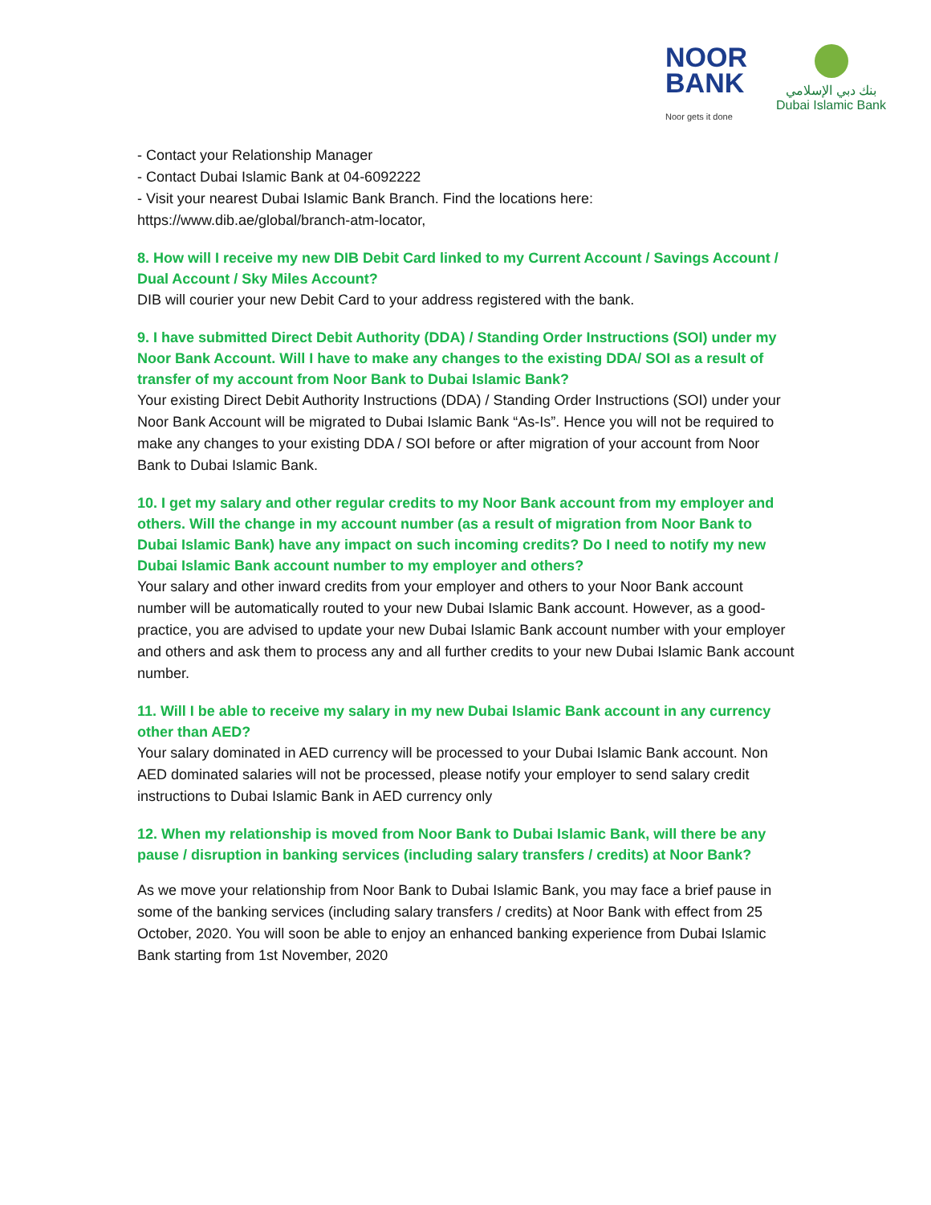NOOR
BANK
Noor gets it done
بنك دبي الإسلامي
Dubai Islamic Bank
- Contact your Relationship Manager
- Contact Dubai Islamic Bank at 04-6092222
- Visit your nearest Dubai Islamic Bank Branch. Find the locations here: https://www.dib.ae/global/branch-atm-locator,
8. How will I receive my new DIB Debit Card linked to my Current Account / Savings Account / Dual Account / Sky Miles Account?
DIB will courier your new Debit Card to your address registered with the bank.
9. I have submitted Direct Debit Authority (DDA) / Standing Order Instructions (SOI) under my Noor Bank Account. Will I have to make any changes to the existing DDA/ SOI as a result of transfer of my account from Noor Bank to Dubai Islamic Bank?
Your existing Direct Debit Authority Instructions (DDA) / Standing Order Instructions (SOI) under your Noor Bank Account will be migrated to Dubai Islamic Bank “As-Is”. Hence you will not be required to make any changes to your existing DDA / SOI before or after migration of your account from Noor Bank to Dubai Islamic Bank.
10. I get my salary and other regular credits to my Noor Bank account from my employer and others. Will the change in my account number (as a result of migration from Noor Bank to Dubai Islamic Bank) have any impact on such incoming credits? Do I need to notify my new Dubai Islamic Bank account number to my employer and others?
Your salary and other inward credits from your employer and others to your Noor Bank account number will be automatically routed to your new Dubai Islamic Bank account. However, as a good-practice, you are advised to update your new Dubai Islamic Bank account number with your employer and others and ask them to process any and all further credits to your new Dubai Islamic Bank account number.
11. Will I be able to receive my salary in my new Dubai Islamic Bank account in any currency other than AED?
Your salary dominated in AED currency will be processed to your Dubai Islamic Bank account. Non AED dominated salaries will not be processed, please notify your employer to send salary credit instructions to Dubai Islamic Bank in AED currency only
12. When my relationship is moved from Noor Bank to Dubai Islamic Bank, will there be any pause / disruption in banking services (including salary transfers / credits) at Noor Bank?
As we move your relationship from Noor Bank to Dubai Islamic Bank, you may face a brief pause in some of the banking services (including salary transfers / credits) at Noor Bank with effect from 25 October, 2020. You will soon be able to enjoy an enhanced banking experience from Dubai Islamic Bank starting from 1st November, 2020